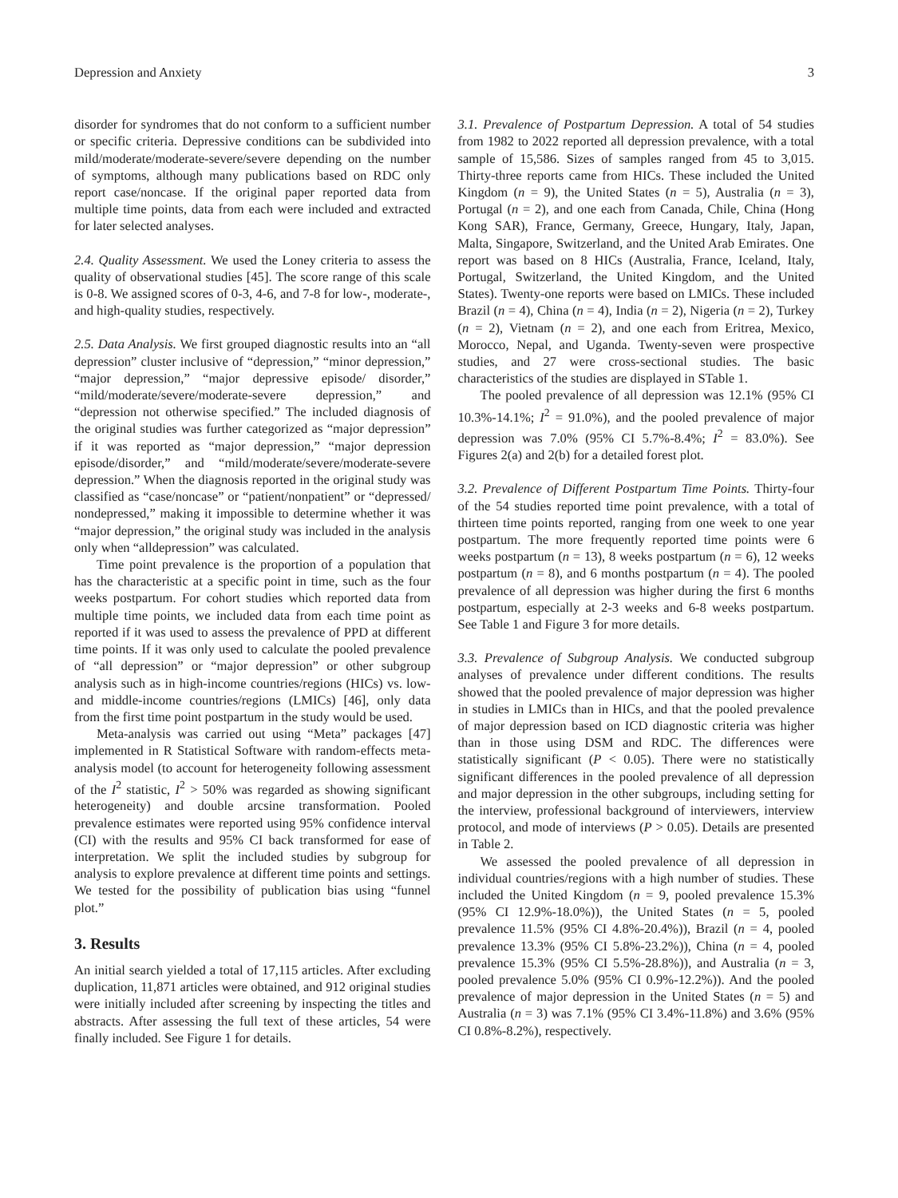Depression and Anxiety 3
disorder for syndromes that do not conform to a sufficient number or specific criteria. Depressive conditions can be subdivided into mild/moderate/moderate-severe/severe depending on the number of symptoms, although many publications based on RDC only report case/noncase. If the original paper reported data from multiple time points, data from each were included and extracted for later selected analyses.
2.4. Quality Assessment. We used the Loney criteria to assess the quality of observational studies [45]. The score range of this scale is 0-8. We assigned scores of 0-3, 4-6, and 7-8 for low-, moderate-, and high-quality studies, respectively.
2.5. Data Analysis. We first grouped diagnostic results into an “all depression” cluster inclusive of “depression,” “minor depression,” “major depression,” “major depressive episode/ disorder,” “mild/moderate/severe/moderate-severe depression,” and “depression not otherwise specified.” The included diagnosis of the original studies was further categorized as “major depression” if it was reported as “major depression,” “major depression episode/disorder,” and “mild/moderate/severe/moderate-severe depression.” When the diagnosis reported in the original study was classified as “case/noncase” or “patient/nonpatient” or “depressed/ nondepressed,” making it impossible to determine whether it was “major depression,” the original study was included in the analysis only when “alldepression” was calculated.
Time point prevalence is the proportion of a population that has the characteristic at a specific point in time, such as the four weeks postpartum. For cohort studies which reported data from multiple time points, we included data from each time point as reported if it was used to assess the prevalence of PPD at different time points. If it was only used to calculate the pooled prevalence of “all depression” or “major depression” or other subgroup analysis such as in high-income countries/regions (HICs) vs. low- and middle-income countries/regions (LMICs) [46], only data from the first time point postpartum in the study would be used.
Meta-analysis was carried out using “Meta” packages [47] implemented in R Statistical Software with random-effects meta-analysis model (to account for heterogeneity following assessment of the I<sup>2</sup> statistic, I<sup>2</sup> > 50% was regarded as showing significant heterogeneity) and double arcsine transformation. Pooled prevalence estimates were reported using 95% confidence interval (CI) with the results and 95% CI back transformed for ease of interpretation. We split the included studies by subgroup for analysis to explore prevalence at different time points and settings. We tested for the possibility of publication bias using “funnel plot.”
3. Results
An initial search yielded a total of 17,115 articles. After excluding duplication, 11,871 articles were obtained, and 912 original studies were initially included after screening by inspecting the titles and abstracts. After assessing the full text of these articles, 54 were finally included. See Figure 1 for details.
3.1. Prevalence of Postpartum Depression. A total of 54 studies from 1982 to 2022 reported all depression prevalence, with a total sample of 15,586. Sizes of samples ranged from 45 to 3,015. Thirty-three reports came from HICs. These included the United Kingdom (n = 9), the United States (n = 5), Australia (n = 3), Portugal (n = 2), and one each from Canada, Chile, China (Hong Kong SAR), France, Germany, Greece, Hungary, Italy, Japan, Malta, Singapore, Switzerland, and the United Arab Emirates. One report was based on 8 HICs (Australia, France, Iceland, Italy, Portugal, Switzerland, the United Kingdom, and the United States). Twenty-one reports were based on LMICs. These included Brazil (n = 4), China (n = 4), India (n = 2), Nigeria (n = 2), Turkey (n = 2), Vietnam (n = 2), and one each from Eritrea, Mexico, Morocco, Nepal, and Uganda. Twenty-seven were prospective studies, and 27 were cross-sectional studies. The basic characteristics of the studies are displayed in STable 1.
The pooled prevalence of all depression was 12.1% (95% CI 10.3%-14.1%; I<sup>2</sup> = 91.0%), and the pooled prevalence of major depression was 7.0% (95% CI 5.7%-8.4%; I<sup>2</sup> = 83.0%). See Figures 2(a) and 2(b) for a detailed forest plot.
3.2. Prevalence of Different Postpartum Time Points. Thirty-four of the 54 studies reported time point prevalence, with a total of thirteen time points reported, ranging from one week to one year postpartum. The more frequently reported time points were 6 weeks postpartum (n = 13), 8 weeks postpartum (n = 6), 12 weeks postpartum (n = 8), and 6 months postpartum (n = 4). The pooled prevalence of all depression was higher during the first 6 months postpartum, especially at 2-3 weeks and 6-8 weeks postpartum. See Table 1 and Figure 3 for more details.
3.3. Prevalence of Subgroup Analysis. We conducted subgroup analyses of prevalence under different conditions. The results showed that the pooled prevalence of major depression was higher in studies in LMICs than in HICs, and that the pooled prevalence of major depression based on ICD diagnostic criteria was higher than in those using DSM and RDC. The differences were statistically significant (P < 0.05). There were no statistically significant differences in the pooled prevalence of all depression and major depression in the other subgroups, including setting for the interview, professional background of interviewers, interview protocol, and mode of interviews (P > 0.05). Details are presented in Table 2.
We assessed the pooled prevalence of all depression in individual countries/regions with a high number of studies. These included the United Kingdom (n = 9, pooled prevalence 15.3% (95% CI 12.9%-18.0%)), the United States (n = 5, pooled prevalence 11.5% (95% CI 4.8%-20.4%)), Brazil (n = 4, pooled prevalence 13.3% (95% CI 5.8%-23.2%)), China (n = 4, pooled prevalence 15.3% (95% CI 5.5%-28.8%)), and Australia (n = 3, pooled prevalence 5.0% (95% CI 0.9%-12.2%)). And the pooled prevalence of major depression in the United States (n = 5) and Australia (n = 3) was 7.1% (95% CI 3.4%-11.8%) and 3.6% (95% CI 0.8%-8.2%), respectively.